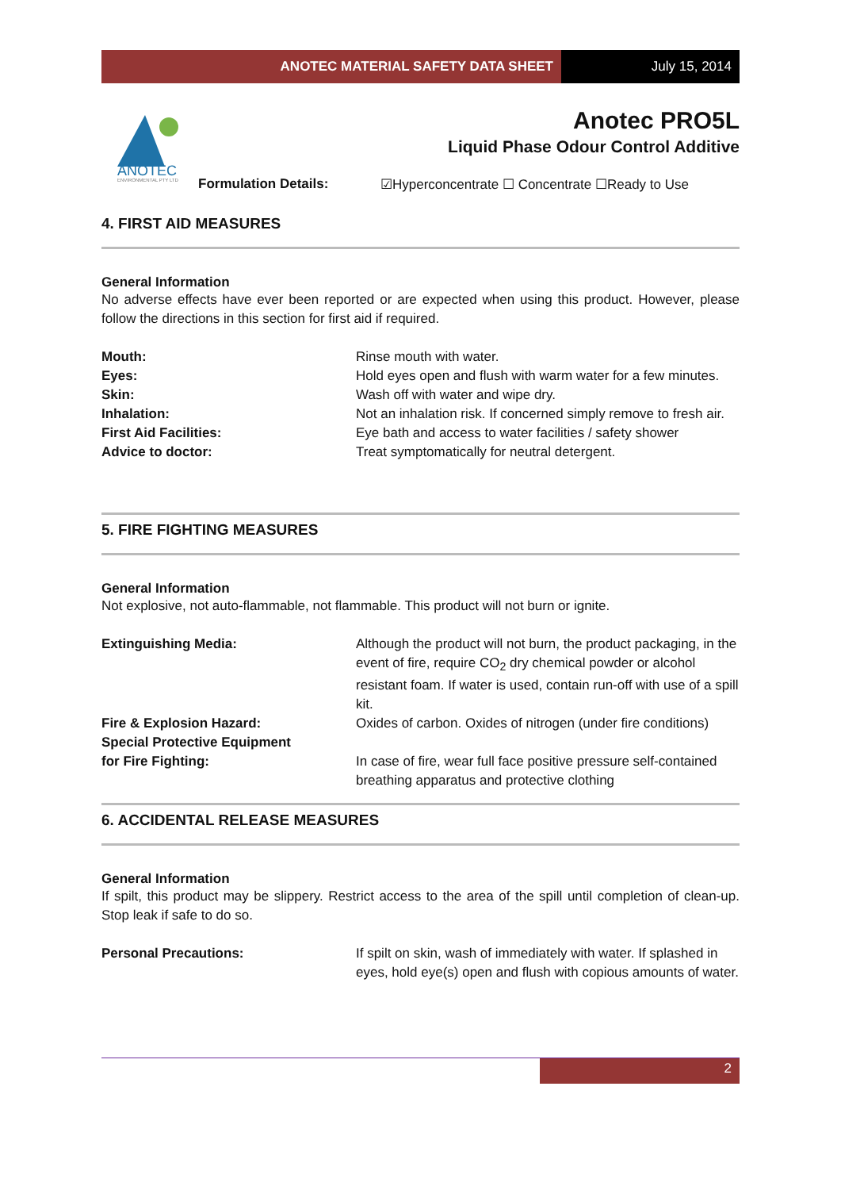ANOTEC MATERIAL SAFETY DATA SHEET
July 15, 2014
ANOTEC
ENVIRONMENTAL PTY LTD
Anotec PRO5L
Liquid Phase Odour Control Additive
Formulation Details: ☑Hyperconcentrate ☐ Concentrate ☐Ready to Use
4. FIRST AID MEASURES
General Information
No adverse effects have ever been reported or are expected when using this product. However, please follow the directions in this section for first aid if required.
| Mouth: | Rinse mouth with water. |
| Eyes: | Hold eyes open and flush with warm water for a few minutes. |
| Skin: | Wash off with water and wipe dry. |
| Inhalation: | Not an inhalation risk. If concerned simply remove to fresh air. |
| First Aid Facilities: | Eye bath and access to water facilities / safety shower |
| Advice to doctor: | Treat symptomatically for neutral detergent. |
5. FIRE FIGHTING MEASURES
General Information
Not explosive, not auto-flammable, not flammable. This product will not burn or ignite.
| Extinguishing Media: | Although the product will not burn, the product packaging, in the event of fire, require CO<sub>2</sub> dry chemical powder or alcohol resistant foam. If water is used, contain run-off with use of a spill kit. |
| Fire & Explosion Hazard: | Oxides of carbon. Oxides of nitrogen (under fire conditions) |
| Special Protective Equipment for Fire Fighting: | In case of fire, wear full face positive pressure self-contained breathing apparatus and protective clothing |
6. ACCIDENTAL RELEASE MEASURES
General Information
If spilt, this product may be slippery. Restrict access to the area of the spill until completion of clean-up. Stop leak if safe to do so.
| Personal Precautions: | If spilt on skin, wash of immediately with water. If splashed in eyes, hold eye(s) open and flush with copious amounts of water. |
2